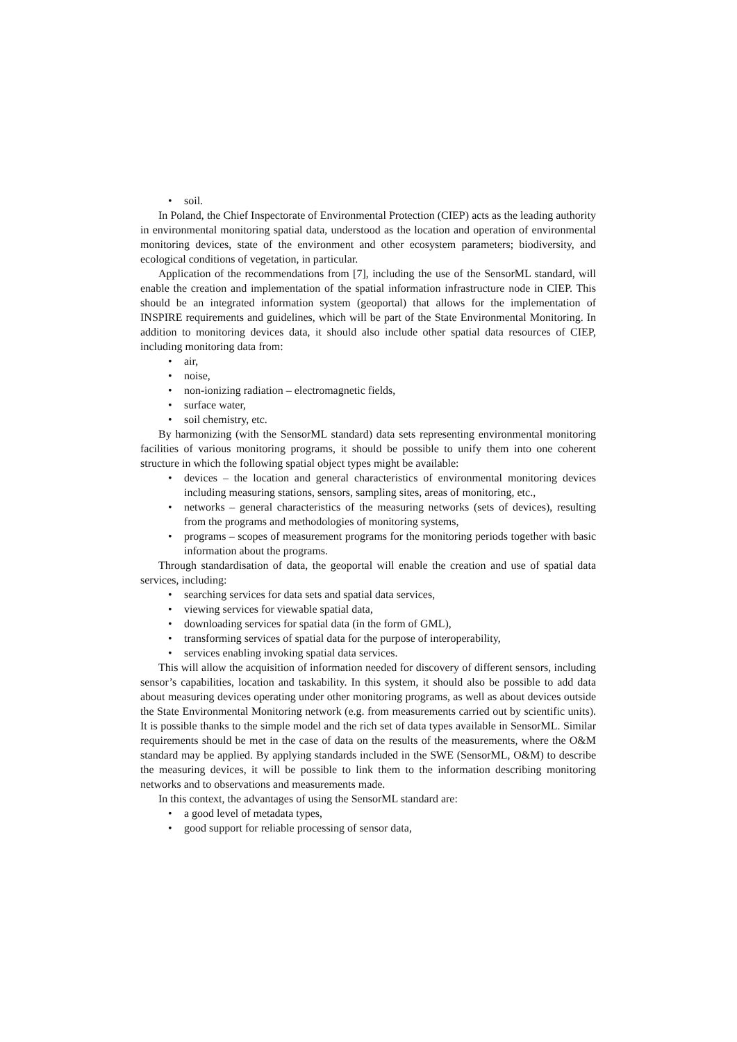• soil.
In Poland, the Chief Inspectorate of Environmental Protection (CIEP) acts as the leading authority in environmental monitoring spatial data, understood as the location and operation of environmental monitoring devices, state of the environment and other ecosystem parameters; biodiversity, and ecological conditions of vegetation, in particular.
Application of the recommendations from [7], including the use of the SensorML standard, will enable the creation and implementation of the spatial information infrastructure node in CIEP. This should be an integrated information system (geoportal) that allows for the implementation of INSPIRE requirements and guidelines, which will be part of the State Environmental Monitoring. In addition to monitoring devices data, it should also include other spatial data resources of CIEP, including monitoring data from:
• air,
• noise,
• non-ionizing radiation – electromagnetic fields,
• surface water,
• soil chemistry, etc.
By harmonizing (with the SensorML standard) data sets representing environmental monitoring facilities of various monitoring programs, it should be possible to unify them into one coherent structure in which the following spatial object types might be available:
• devices – the location and general characteristics of environmental monitoring devices including measuring stations, sensors, sampling sites, areas of monitoring, etc.,
• networks – general characteristics of the measuring networks (sets of devices), resulting from the programs and methodologies of monitoring systems,
• programs – scopes of measurement programs for the monitoring periods together with basic information about the programs.
Through standardisation of data, the geoportal will enable the creation and use of spatial data services, including:
• searching services for data sets and spatial data services,
• viewing services for viewable spatial data,
• downloading services for spatial data (in the form of GML),
• transforming services of spatial data for the purpose of interoperability,
• services enabling invoking spatial data services.
This will allow the acquisition of information needed for discovery of different sensors, including sensor’s capabilities, location and taskability. In this system, it should also be possible to add data about measuring devices operating under other monitoring programs, as well as about devices outside the State Environmental Monitoring network (e.g. from measurements carried out by scientific units). It is possible thanks to the simple model and the rich set of data types available in SensorML. Similar requirements should be met in the case of data on the results of the measurements, where the O&M standard may be applied. By applying standards included in the SWE (SensorML, O&M) to describe the measuring devices, it will be possible to link them to the information describing monitoring networks and to observations and measurements made.
In this context, the advantages of using the SensorML standard are:
• a good level of metadata types,
• good support for reliable processing of sensor data,